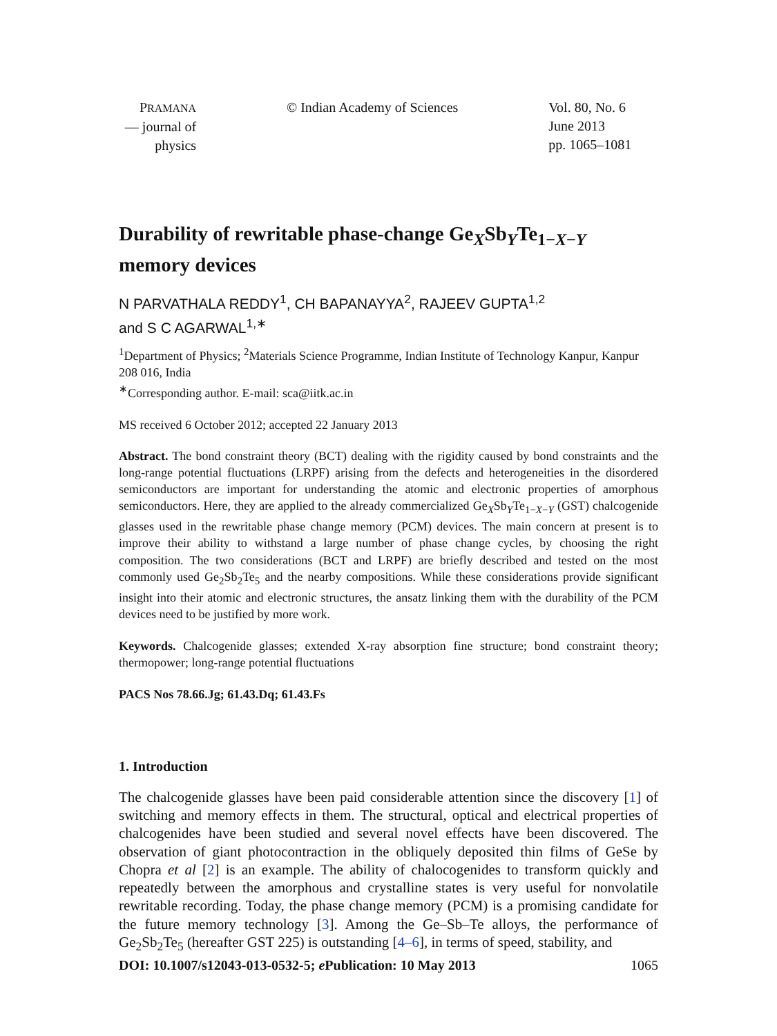PRAMANA
— journal of
physics
© Indian Academy of Sciences Vol. 80, No. 6
June 2013
pp. 1065–1081
Durability of rewritable phase-change Ge<sub>X</sub>Sb<sub>Y</sub>Te<sub>1−X−Y</sub> memory devices
N PARVATHALA REDDY<sup>1</sup>, CH BAPANAYYA<sup>2</sup>, RAJEEV GUPTA<sup>1,2</sup>
and S C AGARWAL<sup>1,∗</sup>
<sup>1</sup> Department of Physics; <sup>2</sup>Materials Science Programme, Indian Institute of Technology Kanpur, Kanpur 208 016, India
<sup>∗</sup>Corresponding author. E-mail: sca@iitk.ac.in
MS received 6 October 2012; accepted 22 January 2013
Abstract. The bond constraint theory (BCT) dealing with the rigidity caused by bond constraints and the long-range potential fluctuations (LRPF) arising from the defects and heterogeneities in the disordered semiconductors are important for understanding the atomic and electronic properties of amorphous semiconductors. Here, they are applied to the already commercialized Ge<sub>X</sub>Sb<sub>Y</sub>Te<sub>1−X−Y</sub> (GST) chalcogenide glasses used in the rewritable phase change memory (PCM) devices. The main concern at present is to improve their ability to withstand a large number of phase change cycles, by choosing the right composition. The two considerations (BCT and LRPF) are briefly described and tested on the most commonly used Ge<sub>2</sub>Sb<sub>2</sub>Te<sub>5</sub> and the nearby compositions. While these considerations provide significant insight into their atomic and electronic structures, the ansatz linking them with the durability of the PCM devices need to be justified by more work.
Keywords. Chalcogenide glasses; extended X-ray absorption fine structure; bond constraint theory; thermopower; long-range potential fluctuations
PACS Nos 78.66.Jg; 61.43.Dq; 61.43.Fs
1. Introduction
The chalcogenide glasses have been paid considerable attention since the discovery [1] of switching and memory effects in them. The structural, optical and electrical properties of chalcogenides have been studied and several novel effects have been discovered. The observation of giant photocontraction in the obliquely deposited thin films of GeSe by Chopra et al [2] is an example. The ability of chalocogenides to transform quickly and repeatedly between the amorphous and crystalline states is very useful for nonvolatile rewritable recording. Today, the phase change memory (PCM) is a promising candidate for the future memory technology [3]. Among the Ge–Sb–Te alloys, the performance of Ge<sub>2</sub>Sb<sub>2</sub>Te<sub>5</sub> (hereafter GST 225) is outstanding [4–6], in terms of speed, stability, and
DOI: 10.1007/s12043-013-0532-5; e Publication: 10 May 2013 1065